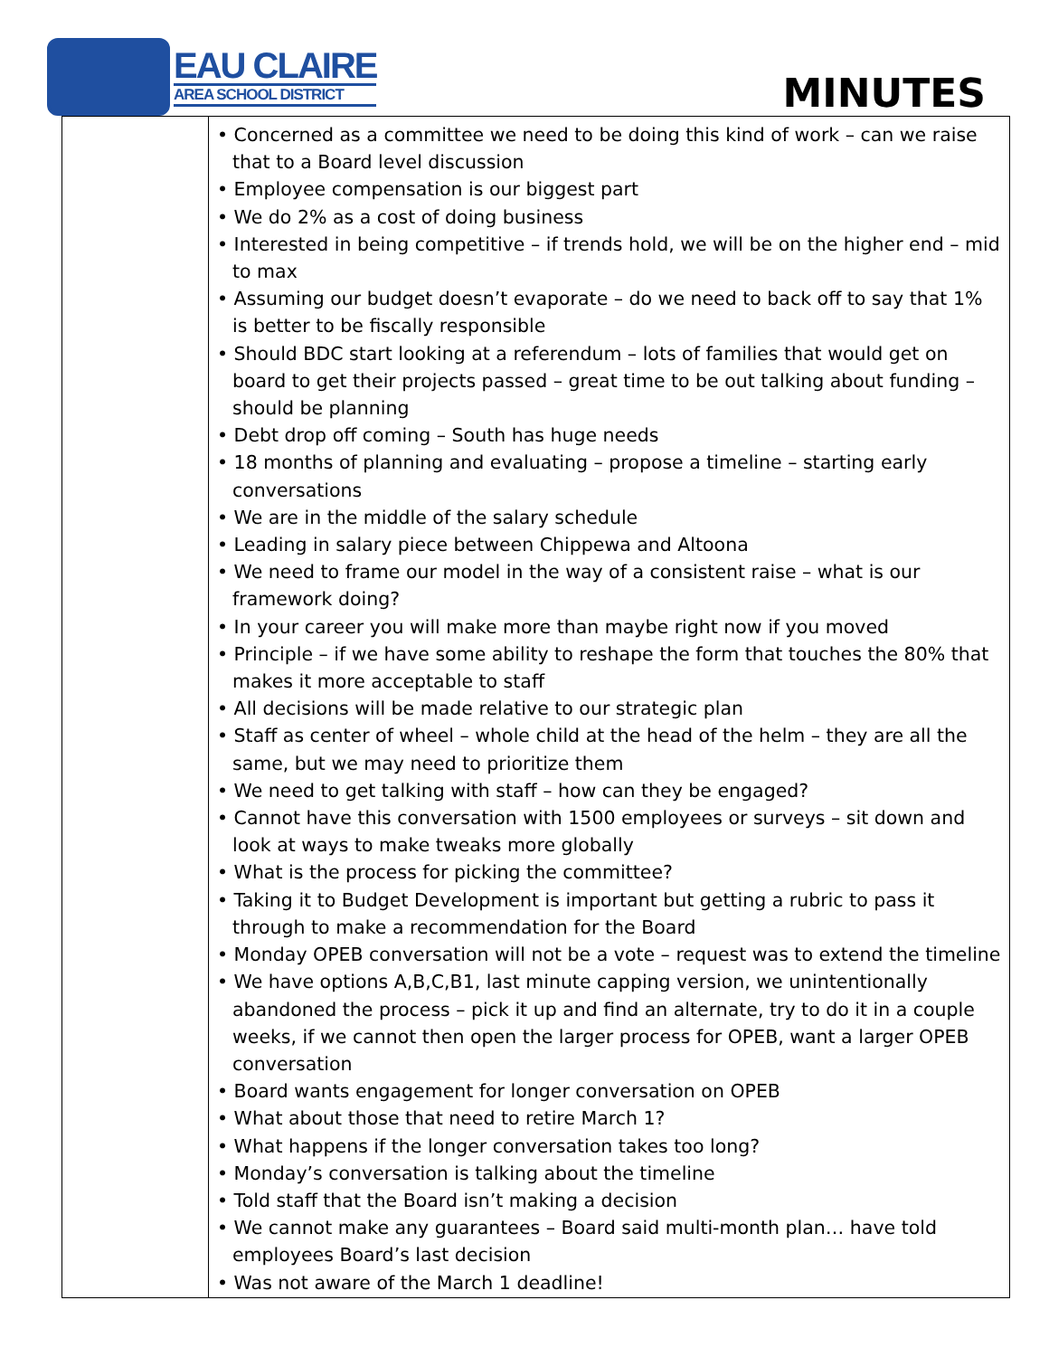EAU CLAIRE
AREA SCHOOL DISTRICT
MINUTES
| | • Concerned as a committee we need to be doing this kind of work – can we raise that to a Board level discussion • Employee compensation is our biggest part • We do 2% as a cost of doing business • Interested in being competitive – if trends hold, we will be on the higher end – mid to max • Assuming our budget doesn’t evaporate – do we need to back off to say that 1% is better to be fiscally responsible • Should BDC start looking at a referendum – lots of families that would get on board to get their projects passed – great time to be out talking about funding – should be planning • Debt drop off coming – South has huge needs • 18 months of planning and evaluating – propose a timeline – starting early conversations • We are in the middle of the salary schedule • Leading in salary piece between Chippewa and Altoona • We need to frame our model in the way of a consistent raise – what is our framework doing? • In your career you will make more than maybe right now if you moved • Principle – if we have some ability to reshape the form that touches the 80% that makes it more acceptable to staff • All decisions will be made relative to our strategic plan • Staff as center of wheel – whole child at the head of the helm – they are all the same, but we may need to prioritize them • We need to get talking with staff – how can they be engaged? • Cannot have this conversation with 1500 employees or surveys – sit down and look at ways to make tweaks more globally • What is the process for picking the committee? • Taking it to Budget Development is important but getting a rubric to pass it through to make a recommendation for the Board • Monday OPEB conversation will not be a vote – request was to extend the timeline • We have options A,B,C,B1, last minute capping version, we unintentionally abandoned the process – pick it up and find an alternate, try to do it in a couple weeks, if we cannot then open the larger process for OPEB, want a larger OPEB conversation • Board wants engagement for longer conversation on OPEB • What about those that need to retire March 1? • What happens if the longer conversation takes too long? • Monday’s conversation is talking about the timeline • Told staff that the Board isn’t making a decision • We cannot make any guarantees – Board said multi-month plan… have told employees Board’s last decision • Was not aware of the March 1 deadline! |